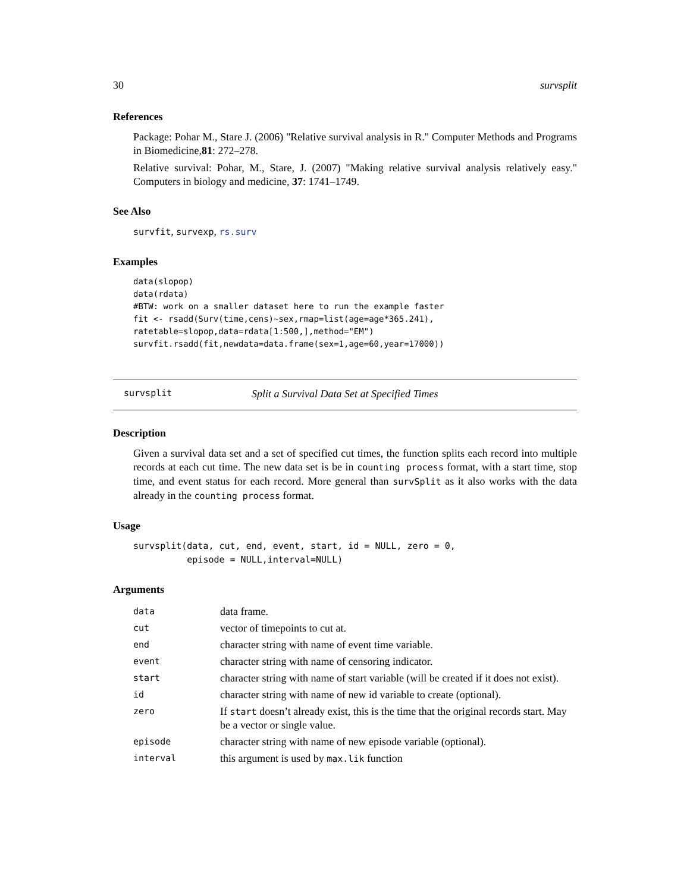30 survsplit
References
Package: Pohar M., Stare J. (2006) "Relative survival analysis in R." Computer Methods and Programs in Biomedicine,81: 272–278.
Relative survival: Pohar, M., Stare, J. (2007) "Making relative survival analysis relatively easy." Computers in biology and medicine, 37: 1741–1749.
See Also
survfit, survexp, rs.surv
Examples
data(slopop)
data(rdata)
#BTW: work on a smaller dataset here to run the example faster
fit <- rsadd(Surv(time,cens)~sex,rmap=list(age=age*365.241),
ratetable=slopop,data=rdata[1:500,],method="EM")
survfit.rsadd(fit,newdata=data.frame(sex=1,age=60,year=17000))
survsplit Split a Survival Data Set at Specified Times
Description
Given a survival data set and a set of specified cut times, the function splits each record into multiple records at each cut time. The new data set is be in counting process format, with a start time, stop time, and event status for each record. More general than survSplit as it also works with the data already in the counting process format.
Usage
survsplit(data, cut, end, event, start, id = NULL, zero = 0,
          episode = NULL,interval=NULL)
Arguments
| data | data frame. |
| cut | vector of timepoints to cut at. |
| end | character string with name of event time variable. |
| event | character string with name of censoring indicator. |
| start | character string with name of start variable (will be created if it does not exist). |
| id | character string with name of new id variable to create (optional). |
| zero | If start doesn’t already exist, this is the time that the original records start. May be a vector or single value. |
| episode | character string with name of new episode variable (optional). |
| interval | this argument is used by max.lik function |